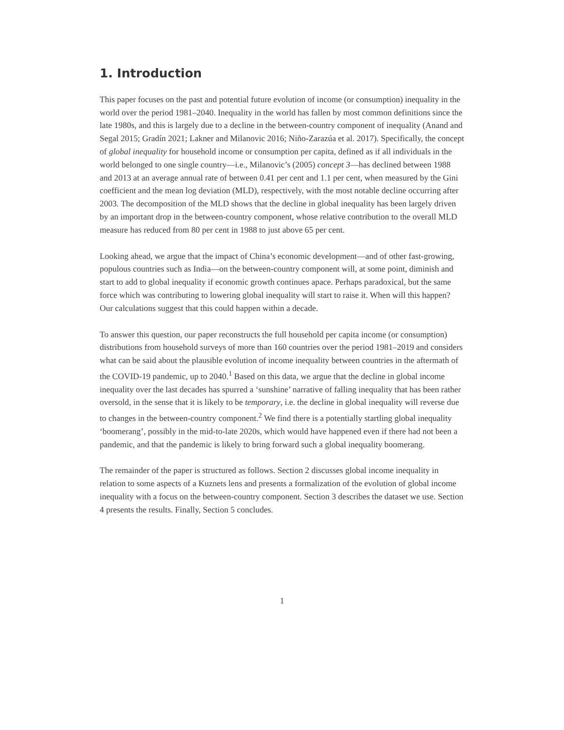1. Introduction
This paper focuses on the past and potential future evolution of income (or consumption) inequality in the world over the period 1981–2040. Inequality in the world has fallen by most common definitions since the late 1980s, and this is largely due to a decline in the between-country component of inequality (Anand and Segal 2015; Gradín 2021; Lakner and Milanovic 2016; Niño-Zarazúa et al. 2017). Specifically, the concept of global inequality for household income or consumption per capita, defined as if all individuals in the world belonged to one single country—i.e., Milanovic’s (2005) concept 3—has declined between 1988 and 2013 at an average annual rate of between 0.41 per cent and 1.1 per cent, when measured by the Gini coefficient and the mean log deviation (MLD), respectively, with the most notable decline occurring after 2003. The decomposition of the MLD shows that the decline in global inequality has been largely driven by an important drop in the between-country component, whose relative contribution to the overall MLD measure has reduced from 80 per cent in 1988 to just above 65 per cent.
Looking ahead, we argue that the impact of China’s economic development—and of other fast-growing, populous countries such as India—on the between-country component will, at some point, diminish and start to add to global inequality if economic growth continues apace. Perhaps paradoxical, but the same force which was contributing to lowering global inequality will start to raise it. When will this happen? Our calculations suggest that this could happen within a decade.
To answer this question, our paper reconstructs the full household per capita income (or consumption) distributions from household surveys of more than 160 countries over the period 1981–2019 and considers what can be said about the plausible evolution of income inequality between countries in the aftermath of the COVID-19 pandemic, up to 2040.<sup>1</sup> Based on this data, we argue that the decline in global income inequality over the last decades has spurred a ‘sunshine’ narrative of falling inequality that has been rather oversold, in the sense that it is likely to be temporary, i.e. the decline in global inequality will reverse due to changes in the between-country component.<sup>2</sup> We find there is a potentially startling global inequality ‘boomerang’, possibly in the mid-to-late 2020s, which would have happened even if there had not been a pandemic, and that the pandemic is likely to bring forward such a global inequality boomerang.
The remainder of the paper is structured as follows. Section 2 discusses global income inequality in relation to some aspects of a Kuznets lens and presents a formalization of the evolution of global income inequality with a focus on the between-country component. Section 3 describes the dataset we use. Section 4 presents the results. Finally, Section 5 concludes.
1